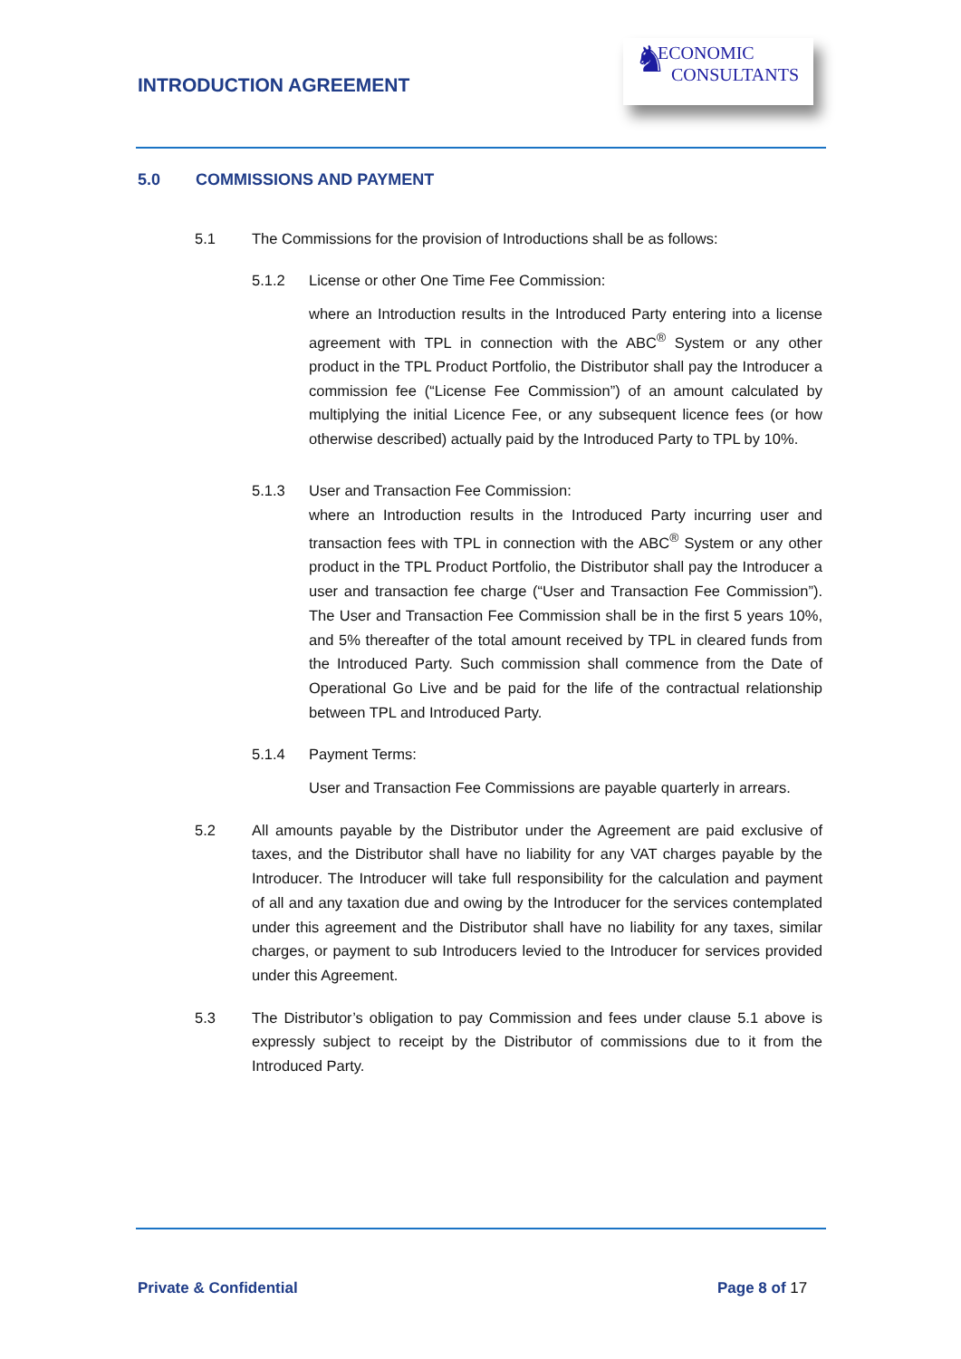INTRODUCTION AGREEMENT
♞
ECONOMIC
CONSULTANTS
5.0 COMMISSIONS AND PAYMENT
5.1 The Commissions for the provision of Introductions shall be as follows:
5.1.2 License or other One Time Fee Commission:
where an Introduction results in the Introduced Party entering into a license agreement with TPL in connection with the ABC<sup>®</sup> System or any other product in the TPL Product Portfolio, the Distributor shall pay the Introducer a commission fee (“License Fee Commission”) of an amount calculated by multiplying the initial Licence Fee, or any subsequent licence fees (or how otherwise described) actually paid by the Introduced Party to TPL by 10%.
5.1.3 User and Transaction Fee Commission:
where an Introduction results in the Introduced Party incurring user and transaction fees with TPL in connection with the ABC<sup>®</sup> System or any other product in the TPL Product Portfolio, the Distributor shall pay the Introducer a user and transaction fee charge (“User and Transaction Fee Commission”). The User and Transaction Fee Commission shall be in the first 5 years 10%, and 5% thereafter of the total amount received by TPL in cleared funds from the Introduced Party. Such commission shall commence from the Date of Operational Go Live and be paid for the life of the contractual relationship between TPL and Introduced Party.
5.1.4 Payment Terms:
User and Transaction Fee Commissions are payable quarterly in arrears.
5.2 All amounts payable by the Distributor under the Agreement are paid exclusive of taxes, and the Distributor shall have no liability for any VAT charges payable by the Introducer. The Introducer will take full responsibility for the calculation and payment of all and any taxation due and owing by the Introducer for the services contemplated under this agreement and the Distributor shall have no liability for any taxes, similar charges, or payment to sub Introducers levied to the Introducer for services provided under this Agreement.
5.3 The Distributor’s obligation to pay Commission and fees under clause 5.1 above is expressly subject to receipt by the Distributor of commissions due to it from the Introduced Party.
Private & Confidential Page 8 of 17